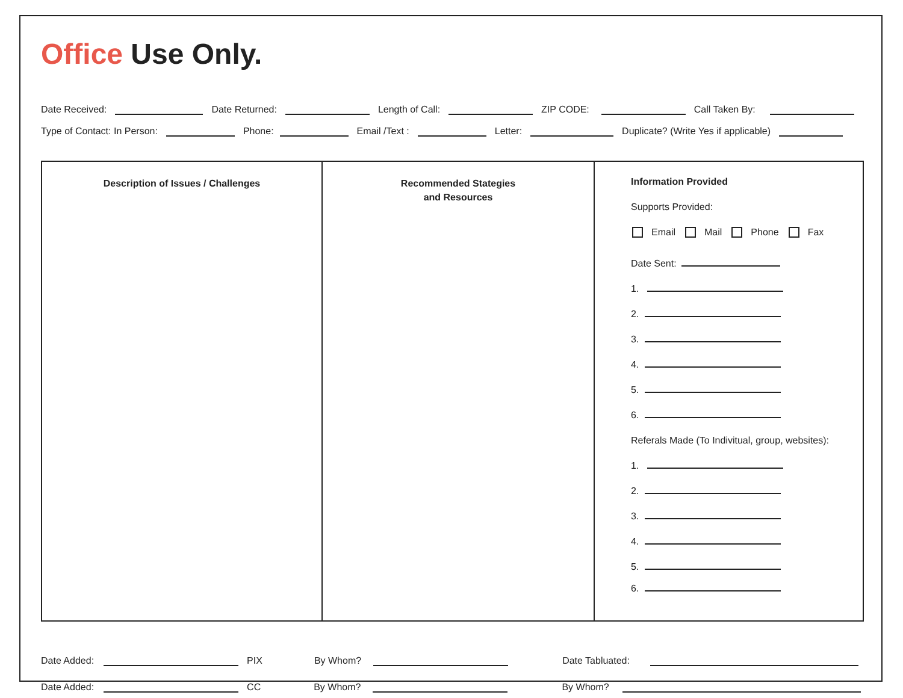Office Use Only.
Date Received: Date Returned: Length of Call: ZIP CODE: Call Taken By:
Type of Contact: In Person: Phone: Email /Text : Letter: Duplicate? (Write Yes if applicable)
| Description of Issues / Challenges | Recommended Stategies and Resources | Information Provided Supports Provided: Email Mail Phone Fax Date Sent: 1. 2. 3. 4. 5. 6. Referals Made (To Indivitual, group, websites): 1. 2. 3. 4. 5. 6. |
Date Added: PIX By Whom? Date Tabluated:
Date Added: CC By Whom? By Whom?